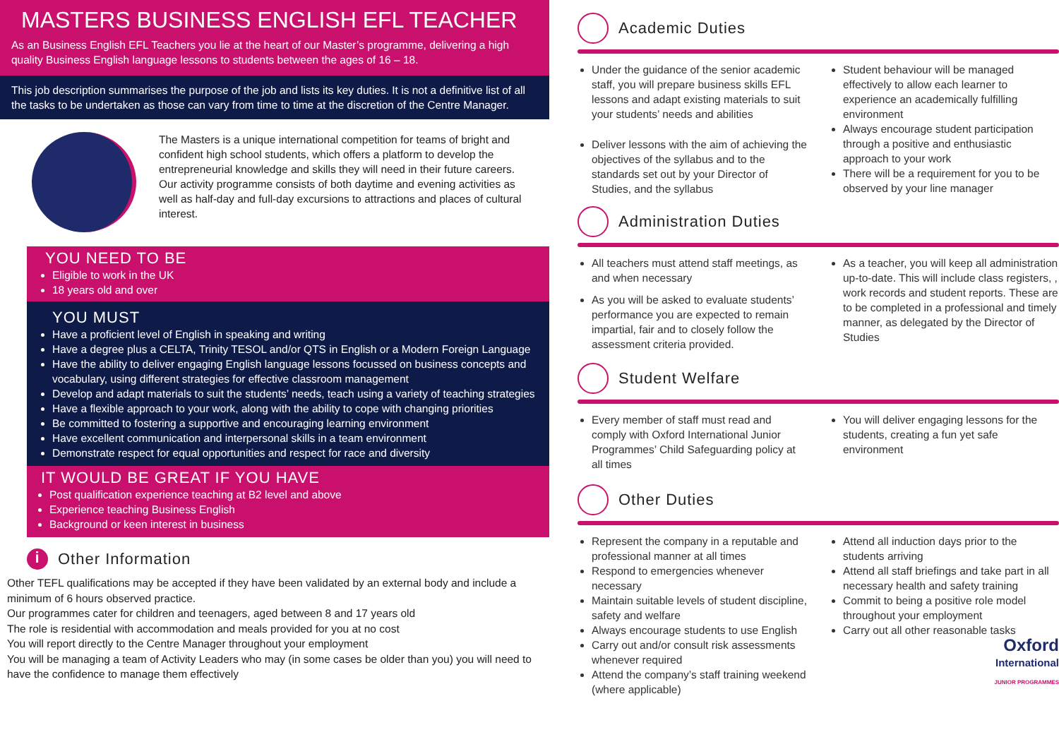MASTERS BUSINESS ENGLISH EFL TEACHER
As an Business English EFL Teachers you lie at the heart of our Master’s programme, delivering a high quality Business English language lessons to students between the ages of 16 – 18.
This job description summarises the purpose of the job and lists its key duties. It is not a definitive list of all the tasks to be undertaken as those can vary from time to time at the discretion of the Centre Manager.
The Masters is a unique international competition for teams of bright and confident high school students, which offers a platform to develop the entrepreneurial knowledge and skills they will need in their future careers. Our activity programme consists of both daytime and evening activities as well as half-day and full-day excursions to attractions and places of cultural interest.
YOU NEED TO BE
Eligible to work in the UK
18 years old and over
YOU MUST
Have a proficient level of English in speaking and writing
Have a degree plus a CELTA, Trinity TESOL and/or QTS in English or a Modern Foreign Language
Have the ability to deliver engaging English language lessons focussed on business concepts and vocabulary, using different strategies for effective classroom management
Develop and adapt materials to suit the students’ needs, teach using a variety of teaching strategies
Have a flexible approach to your work, along with the ability to cope with changing priorities
Be committed to fostering a supportive and encouraging learning environment
Have excellent communication and interpersonal skills in a team environment
Demonstrate respect for equal opportunities and respect for race and diversity
IT WOULD BE GREAT IF YOU HAVE
Post qualification experience teaching at B2 level and above
Experience teaching Business English
Background or keen interest in business
i Other Information
Other TEFL qualifications may be accepted if they have been validated by an external body and include a minimum of 6 hours observed practice.
Our programmes cater for children and teenagers, aged between 8 and 17 years old
The role is residential with accommodation and meals provided for you at no cost
You will report directly to the Centre Manager throughout your employment
You will be managing a team of Activity Leaders who may (in some cases be older than you) you will need to have the confidence to manage them effectively
Academic Duties
Under the guidance of the senior academic staff, you will prepare business skills EFL lessons and adapt existing materials to suit your students’ needs and abilities
Deliver lessons with the aim of achieving the objectives of the syllabus and to the standards set out by your Director of Studies, and the syllabus
Student behaviour will be managed effectively to allow each learner to experience an academically fulfilling environment
Always encourage student participation through a positive and enthusiastic approach to your work
There will be a requirement for you to be observed by your line manager
Administration Duties
All teachers must attend staff meetings, as and when necessary
As you will be asked to evaluate students’ performance you are expected to remain impartial, fair and to closely follow the assessment criteria provided.
As a teacher, you will keep all administration up-to-date. This will include class registers, , work records and student reports. These are to be completed in a professional and timely manner, as delegated by the Director of Studies
Student Welfare
Every member of staff must read and comply with Oxford International Junior Programmes’ Child Safeguarding policy at all times
You will deliver engaging lessons for the students, creating a fun yet safe environment
Other Duties
Represent the company in a reputable and professional manner at all times
Respond to emergencies whenever necessary
Maintain suitable levels of student discipline, safety and welfare
Always encourage students to use English
Carry out and/or consult risk assessments whenever required
Attend the company’s staff training weekend (where applicable)
Attend all induction days prior to the students arriving
Attend all staff briefings and take part in all necessary health and safety training
Commit to being a positive role model throughout your employment
Carry out all other reasonable tasks
Oxford
International
JUNIOR PROGRAMMES